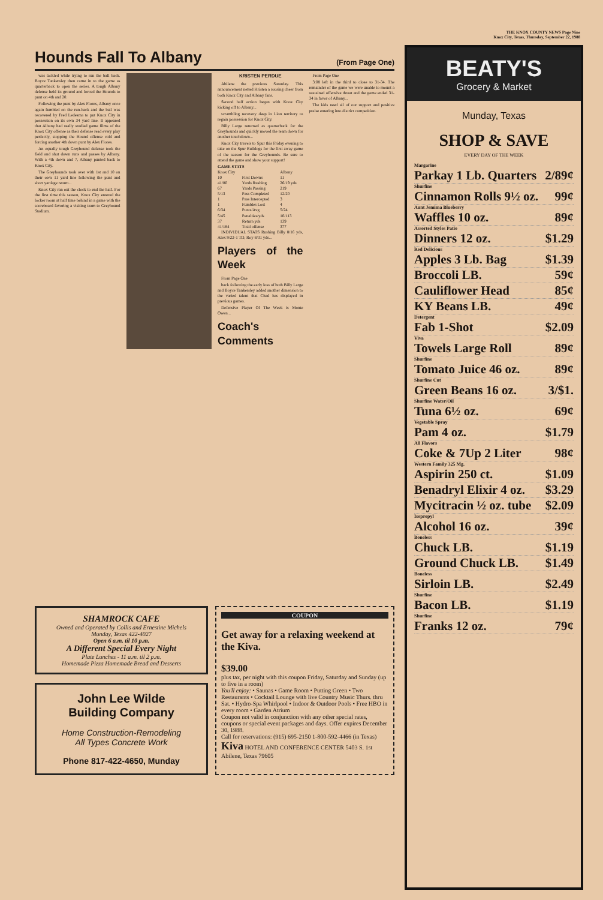THE KNOX COUNTY NEWS Page Nine
Knox City, Texas, Thursday, September 22, 1988
Hounds Fall To Albany (From Page One)
was tackled while trying to run the ball back. Boyce Tankersley then came in to the game as quarterback to open the series. A tough Albany defense held its ground and forced the Hounds to punt on 4th and 20.
Following the punt by Alex Flores, Albany once again fumbled on the run-back and the ball was recovered by Fred Ledesma to put Knox City in possession on its own 34 yard line. It appeared that Albany had really studied game films of the Knox City offense as their defense read every play perfectly, stopping the Hound offense cold and forcing another 4th down punt by Alex Flores.
An equally tough Greyhound defense took the field and shut down runs and passes by Albany. With a 4th down and 7, Albany punted back to Knox City.
The Greyhounds took over with 1st and 10 on their own 11 yard line following the punt and short yardage return...
Knox City ran out the clock to end the half. For the first time this season, Knox City entered the locker room at half time behind in a game with the scoreboard favoring a visiting team to Greyhound Stadium.
KRISTEN PERDUE
Abilene the previous Saturday. This announcement netted Kristen a rousing cheer from both Knox City and Albany fans.
Second half action began with Knox City kicking off to Albany...
scrambling recovery deep in Lion territory to regain possession for Knox City.
Billy Large returned as quarterback for the Greyhounds and quickly moved the team down for another touchdown...
Knox City travels to Spur this Friday evening to take on the Spur Bulldogs for the first away game of the season for the Greyhounds. Be sure to attend the game and show your support!
| GAME STATS | | |
| --- | --- | --- |
| Knox City | | Albany |
| 10 | First Downs | 11 |
| 41/80 | Yards Rushing | 26/19 yds |
| 67 | Yards Passing | 219 |
| 5/13 | Pass Completed | 12/20 |
| 1 | Pass Intercepted | 3 |
| 1 | Fumbles Lost | 4 |
| 6/34 | Punts/Avg | 5/24 |
| 5/45 | Penalties/yds | 10/113 |
| 37 | Return yds | 139 |
| 41/184 | Total offense | 377 |
INDIVIDUAL STATS Rushing Billy 8/16 yds, Alex 9/22-1 TD, Roy 8/31 yds...
Players of the Week
From Page One
back following the early loss of both Billy Large and Boyce Tankersley added another dimension to the varied talent that Chad has displayed in previous games.
Defensive Player Of The Week is Monte Owen...
Coach's Comments
From Page One
3:08 left in the third to close to 31-34. The remainder of the game we were unable to mount a sustained offensive threat and the game ended 31-34 in favor of Albany...
The kids need all of our support and positive praise entering into district competition.
SHAMROCK CAFE
Owned and Operated by Collis and Ernestine Michels
Munday, Texas 422-4027
Open 6 a.m. til 10 p.m.
A Different Special Every Night
Plate Lunches - 11 a.m. til 2 p.m.
Homemade Pizza Homemade Bread and Desserts
John Lee Wilde
Building Company
Home Construction-Remodeling
All Types Concrete Work
Phone 817-422-4650, Munday
COUPON
Get away for a relaxing weekend at the Kiva.
$39.00
plus tax, per night with this coupon Friday, Saturday and Sunday (up to five in a room)
You'll enjoy: • Saunas • Game Room • Putting Green • Two Restaurants • Cocktail Lounge with live Country Music Thurs. thru Sat. • Hydro-Spa Whirlpool • Indoor & Outdoor Pools • Free HBO in every room • Garden Atrium
Coupon not valid in conjunction with any other special rates, coupons or special event packages and days. Offer expires December 30, 1988.
Call for reservations: (915) 695-2150 1-800-592-4466 (in Texas)
Kiva HOTEL AND CONFERENCE CENTER 5403 S. 1st Abilene, Texas 79605
BEATY'S
Grocery & Market
Munday, Texas
SHOP & SAVE
EVERY DAY OF THE WEEK
Margarine
Parkay 1 Lb. Quarters 2/89¢
Shurfine
Cinnamon Rolls 9½ oz. 99¢
Aunt Jemima Blueberry
Waffles 10 oz. 89¢
Assorted Styles Patio
Dinners 12 oz. $1.29
Red Delicious
Apples 3 Lb. Bag $1.39
Broccoli LB. 59¢
Cauliflower Head 85¢
KY Beans LB. 49¢
Detergent
Fab 1-Shot $2.09
Viva
Towels Large Roll 89¢
Shurfine
Tomato Juice 46 oz. 89¢
Shurfine Cut
Green Beans 16 oz. 3/$1.
Shurfine Water/Oil
Tuna 6½ oz. 69¢
Vegetable Spray
Pam 4 oz. $1.79
All Flavors
Coke & 7Up 2 Liter 98¢
Western Family 325 Mg.
Aspirin 250 ct. $1.09
Benadryl Elixir 4 oz. $3.29
Mycitracin ½ oz. tube $2.09
Isopropyl
Alcohol 16 oz. 39¢
Boneless
Chuck LB. $1.19
Ground Chuck LB. $1.49
Boneless
Sirloin LB. $2.49
Shurfine
Bacon LB. $1.19
Shurfine
Franks 12 oz. 79¢